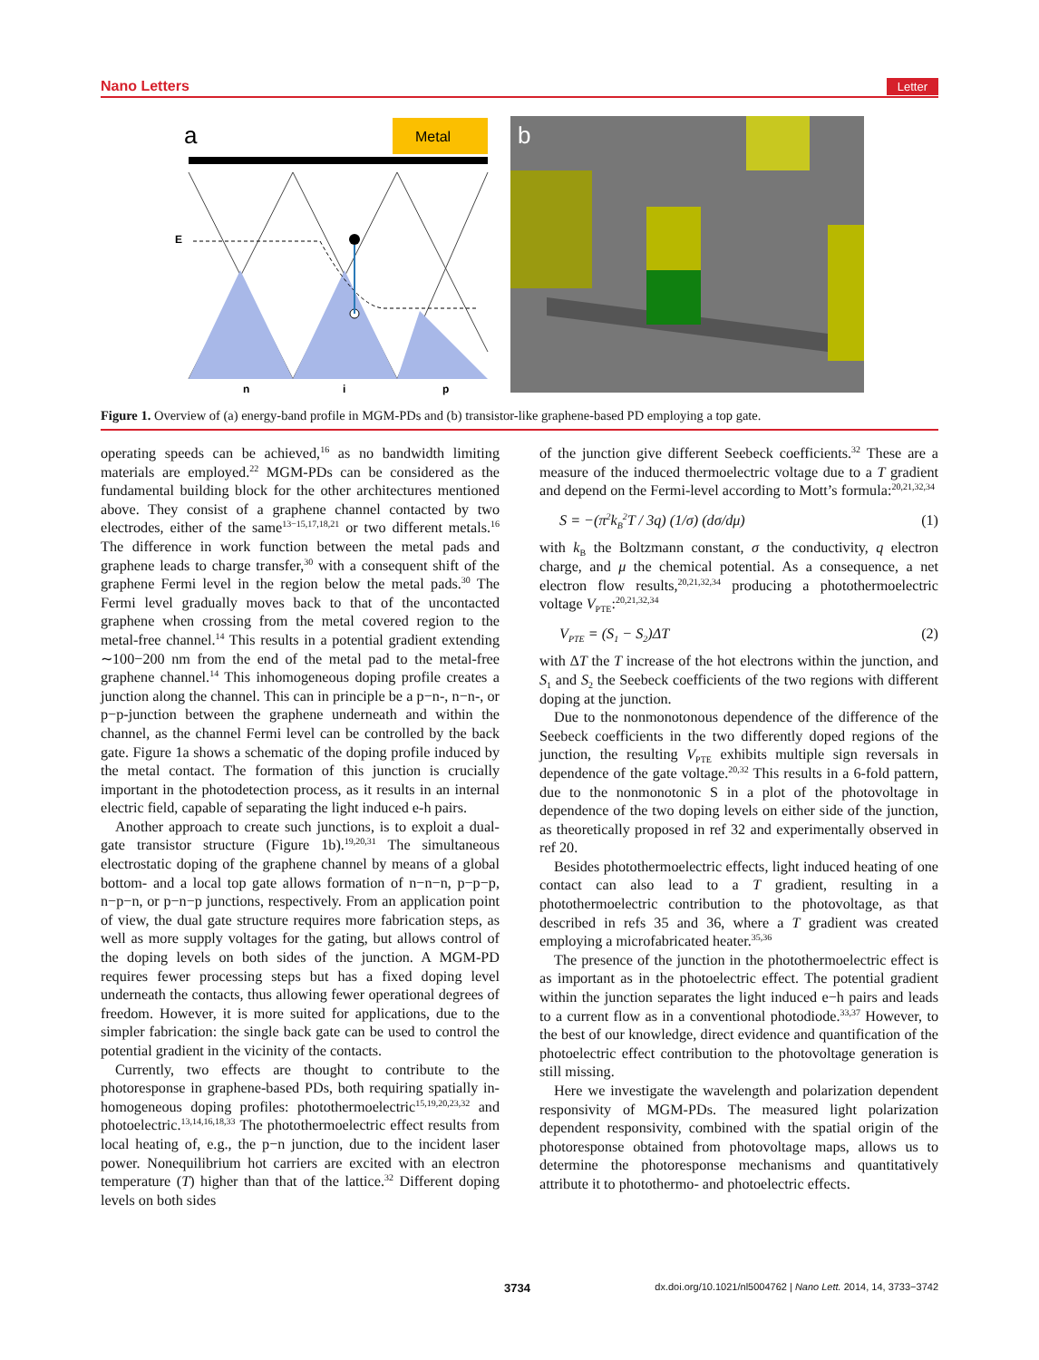Nano Letters Letter
Metal
a
E
n
i
p
b
Figure 1. Overview of (a) energy-band profile in MGM-PDs and (b) transistor-like graphene-based PD employing a top gate.
operating speeds can be achieved,<sup>16</sup> as no bandwidth limiting materials are employed.<sup>22</sup> MGM-PDs can be considered as the fundamental building block for the other architectures mentioned above. They consist of a graphene channel contacted by two electrodes, either of the same<sup>13−15,17,18,21</sup> or two different metals.<sup>16</sup> The difference in work function between the metal pads and graphene leads to charge transfer,<sup>30</sup> with a consequent shift of the graphene Fermi level in the region below the metal pads.<sup>30</sup> The Fermi level gradually moves back to that of the uncontacted graphene when crossing from the metal covered region to the metal-free channel.<sup>14</sup> This results in a potential gradient extending ∼100−200 nm from the end of the metal pad to the metal-free graphene channel.<sup>14</sup> This inhomogeneous doping profile creates a junction along the channel. This can in principle be a p−n-, n−n-, or p−p-junction between the graphene underneath and within the channel, as the channel Fermi level can be controlled by the back gate. Figure 1a shows a schematic of the doping profile induced by the metal contact. The formation of this junction is crucially important in the photodetection process, as it results in an internal electric field, capable of separating the light induced e-h pairs.
Another approach to create such junctions, is to exploit a dual-gate transistor structure (Figure 1b).<sup>19,20,31</sup> The simultaneous electrostatic doping of the graphene channel by means of a global bottom- and a local top gate allows formation of n−n−n, p−p−p, n−p−n, or p−n−p junctions, respectively. From an application point of view, the dual gate structure requires more fabrication steps, as well as more supply voltages for the gating, but allows control of the doping levels on both sides of the junction. A MGM-PD requires fewer processing steps but has a fixed doping level underneath the contacts, thus allowing fewer operational degrees of freedom. However, it is more suited for applications, due to the simpler fabrication: the single back gate can be used to control the potential gradient in the vicinity of the contacts.
Currently, two effects are thought to contribute to the photoresponse in graphene-based PDs, both requiring spatially in-homogeneous doping profiles: photothermoelectric<sup>15,19,20,23,32</sup> and photoelectric.<sup>13,14,16,18,33</sup> The photothermoelectric effect results from local heating of, e.g., the p−n junction, due to the incident laser power. Nonequilibrium hot carriers are excited with an electron temperature (T) higher than that of the lattice.<sup>32</sup> Different doping levels on both sides
of the junction give different Seebeck coefficients.<sup>32</sup> These are a measure of the induced thermoelectric voltage due to a T gradient and depend on the Fermi-level according to Mott’s formula:<sup>20,21,32,34</sup>
S = −(π<sup>2</sup>k<sub>B</sub><sup>2</sup>T / 3q) (1/σ) (dσ/dμ) (1)
with k<sub>B</sub> the Boltzmann constant, σ the conductivity, q electron charge, and μ the chemical potential. As a consequence, a net electron flow results,<sup>20,21,32,34</sup> producing a photothermoelectric voltage V<sub>PTE</sub>:<sup>20,21,32,34</sup>
V<sub>PTE</sub> = (S<sub>1</sub> − S<sub>2</sub>)ΔT (2)
with ΔT the T increase of the hot electrons within the junction, and S<sub>1</sub> and S<sub>2</sub> the Seebeck coefficients of the two regions with different doping at the junction.
Due to the nonmonotonous dependence of the difference of the Seebeck coefficients in the two differently doped regions of the junction, the resulting V<sub>PTE</sub> exhibits multiple sign reversals in dependence of the gate voltage.<sup>20,32</sup> This results in a 6-fold pattern, due to the nonmonotonic S in a plot of the photovoltage in dependence of the two doping levels on either side of the junction, as theoretically proposed in ref 32 and experimentally observed in ref 20.
Besides photothermoelectric effects, light induced heating of one contact can also lead to a T gradient, resulting in a photothermoelectric contribution to the photovoltage, as that described in refs 35 and 36, where a T gradient was created employing a microfabricated heater.<sup>35,36</sup>
The presence of the junction in the photothermoelectric effect is as important as in the photoelectric effect. The potential gradient within the junction separates the light induced e−h pairs and leads to a current flow as in a conventional photodiode.<sup>33,37</sup> However, to the best of our knowledge, direct evidence and quantification of the photoelectric effect contribution to the photovoltage generation is still missing.
Here we investigate the wavelength and polarization dependent responsivity of MGM-PDs. The measured light polarization dependent responsivity, combined with the spatial origin of the photoresponse obtained from photovoltage maps, allows us to determine the photoresponse mechanisms and quantitatively attribute it to photothermo- and photoelectric effects.
3734 dx.doi.org/10.1021/nl5004762 | Nano Lett. 2014, 14, 3733−3742